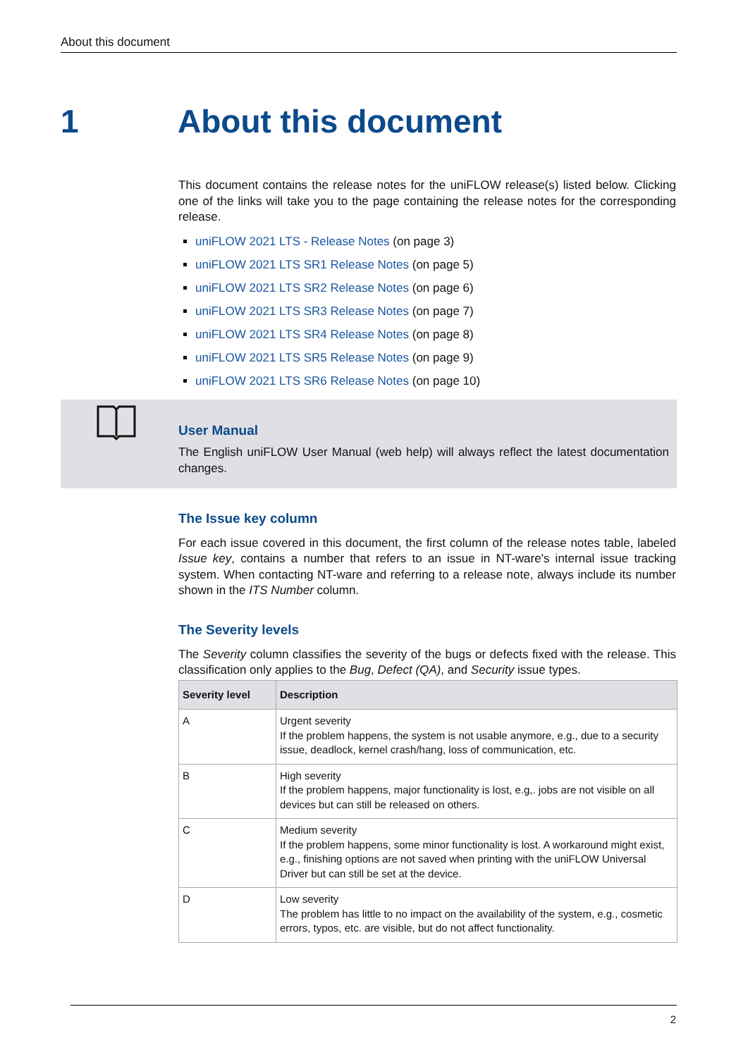About this document
1 About this document
This document contains the release notes for the uniFLOW release(s) listed below. Clicking one of the links will take you to the page containing the release notes for the corresponding release.
uniFLOW 2021 LTS - Release Notes (on page 3)
uniFLOW 2021 LTS SR1 Release Notes (on page 5)
uniFLOW 2021 LTS SR2 Release Notes (on page 6)
uniFLOW 2021 LTS SR3 Release Notes (on page 7)
uniFLOW 2021 LTS SR4 Release Notes (on page 8)
uniFLOW 2021 LTS SR5 Release Notes (on page 9)
uniFLOW 2021 LTS SR6 Release Notes (on page 10)
User Manual
The English uniFLOW User Manual (web help) will always reflect the latest documentation changes.
The Issue key column
For each issue covered in this document, the first column of the release notes table, labeled Issue key, contains a number that refers to an issue in NT-ware's internal issue tracking system. When contacting NT-ware and referring to a release note, always include its number shown in the ITS Number column.
The Severity levels
The Severity column classifies the severity of the bugs or defects fixed with the release. This classification only applies to the Bug, Defect (QA), and Security issue types.
| Severity level | Description |
| --- | --- |
| A | Urgent severity If the problem happens, the system is not usable anymore, e.g., due to a security issue, deadlock, kernel crash/hang, loss of communication, etc. |
| B | High severity If the problem happens, major functionality is lost, e.g,. jobs are not visible on all devices but can still be released on others. |
| C | Medium severity If the problem happens, some minor functionality is lost. A workaround might exist, e.g., finishing options are not saved when printing with the uniFLOW Universal Driver but can still be set at the device. |
| D | Low severity The problem has little to no impact on the availability of the system, e.g., cosmetic errors, typos, etc. are visible, but do not affect functionality. |
2